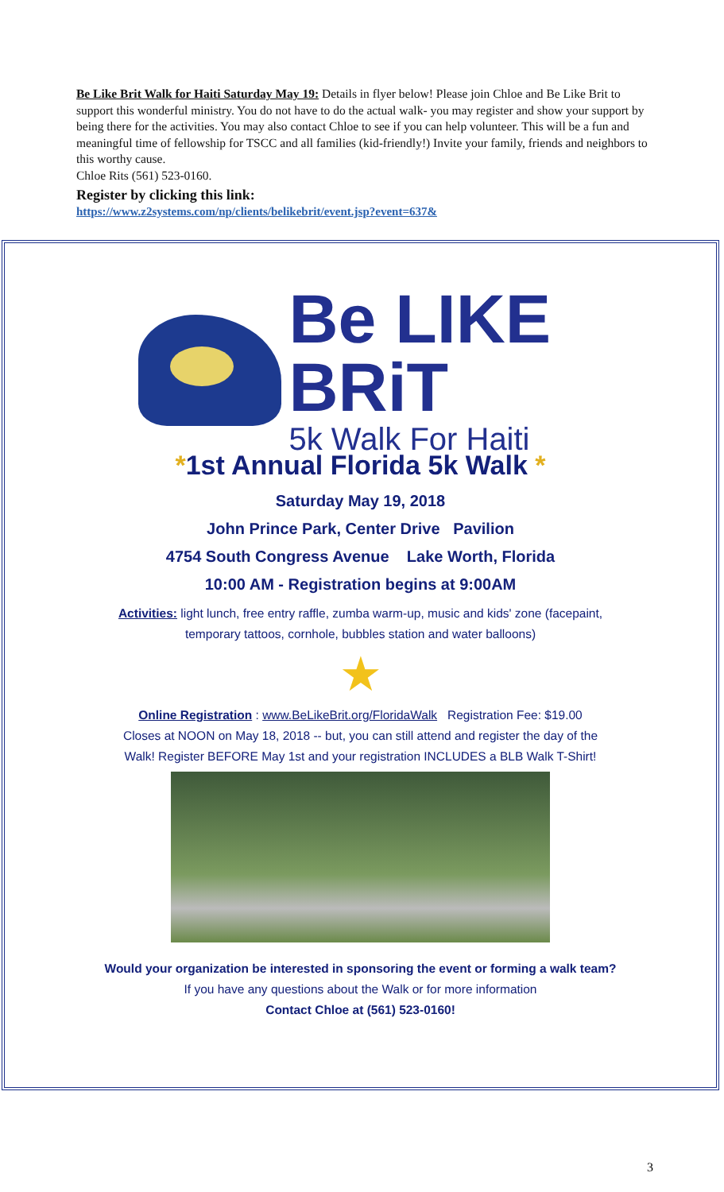Be Like Brit Walk for Haiti Saturday May 19: Details in flyer below! Please join Chloe and Be Like Brit to support this wonderful ministry. You do not have to do the actual walk- you may register and show your support by being there for the activities. You may also contact Chloe to see if you can help volunteer. This will be a fun and meaningful time of fellowship for TSCC and all families (kid-friendly!) Invite your family, friends and neighbors to this worthy cause.
Chloe Rits (561) 523-0160.
Register by clicking this link:
https://www.z2systems.com/np/clients/belikebrit/event.jsp?event=637&
Be LIKE BRiT
5k Walk For Haiti
*1st Annual Florida 5k Walk *
Saturday May 19, 2018
John Prince Park, Center Drive Pavilion
4754 South Congress Avenue Lake Worth, Florida
10:00 AM - Registration begins at 9:00AM
Activities: light lunch, free entry raffle, zumba warm-up, music and kids' zone (facepaint,
temporary tattoos, cornhole, bubbles station and water balloons)
★
Online Registration : www.BeLikeBrit.org/FloridaWalk Registration Fee: $19.00
Closes at NOON on May 18, 2018 -- but, you can still attend and register the day of the
Walk! Register BEFORE May 1st and your registration INCLUDES a BLB Walk T-Shirt!
Would your organization be interested in sponsoring the event or forming a walk team?
If you have any questions about the Walk or for more information
Contact Chloe at (561) 523-0160!
3